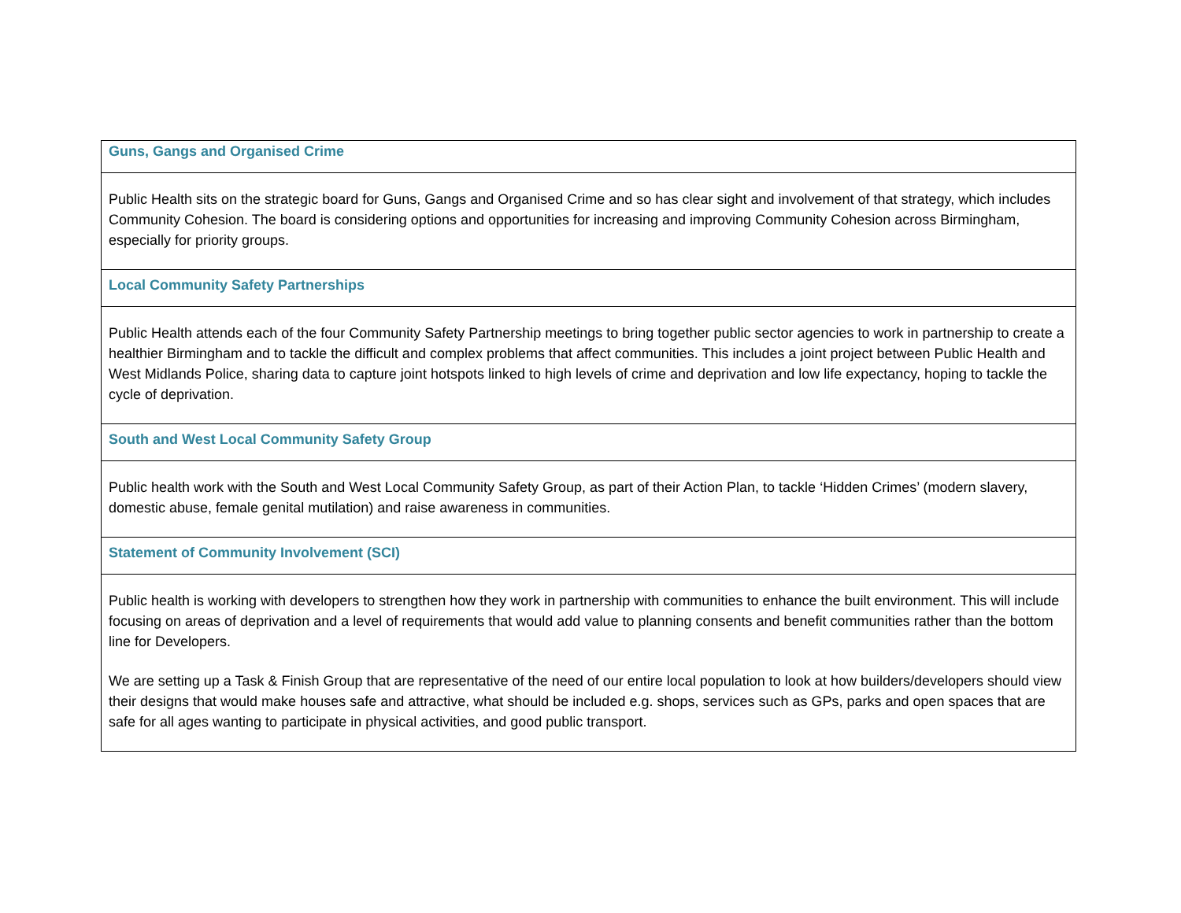| Guns, Gangs and Organised Crime |
| Public Health sits on the strategic board for Guns, Gangs and Organised Crime and so has clear sight and involvement of that strategy, which includes Community Cohesion. The board is considering options and opportunities for increasing and improving Community Cohesion across Birmingham, especially for priority groups. |
| Local Community Safety Partnerships |
| Public Health attends each of the four Community Safety Partnership meetings to bring together public sector agencies to work in partnership to create a healthier Birmingham and to tackle the difficult and complex problems that affect communities. This includes a joint project between Public Health and West Midlands Police, sharing data to capture joint hotspots linked to high levels of crime and deprivation and low life expectancy, hoping to tackle the cycle of deprivation. |
| South and West Local Community Safety Group |
| Public health work with the South and West Local Community Safety Group, as part of their Action Plan, to tackle ‘Hidden Crimes’ (modern slavery, domestic abuse, female genital mutilation) and raise awareness in communities. |
| Statement of Community Involvement (SCI) |
| Public health is working with developers to strengthen how they work in partnership with communities to enhance the built environment. This will include focusing on areas of deprivation and a level of requirements that would add value to planning consents and benefit communities rather than the bottom line for Developers. We are setting up a Task & Finish Group that are representative of the need of our entire local population to look at how builders/developers should view their designs that would make houses safe and attractive, what should be included e.g. shops, services such as GPs, parks and open spaces that are safe for all ages wanting to participate in physical activities, and good public transport. |